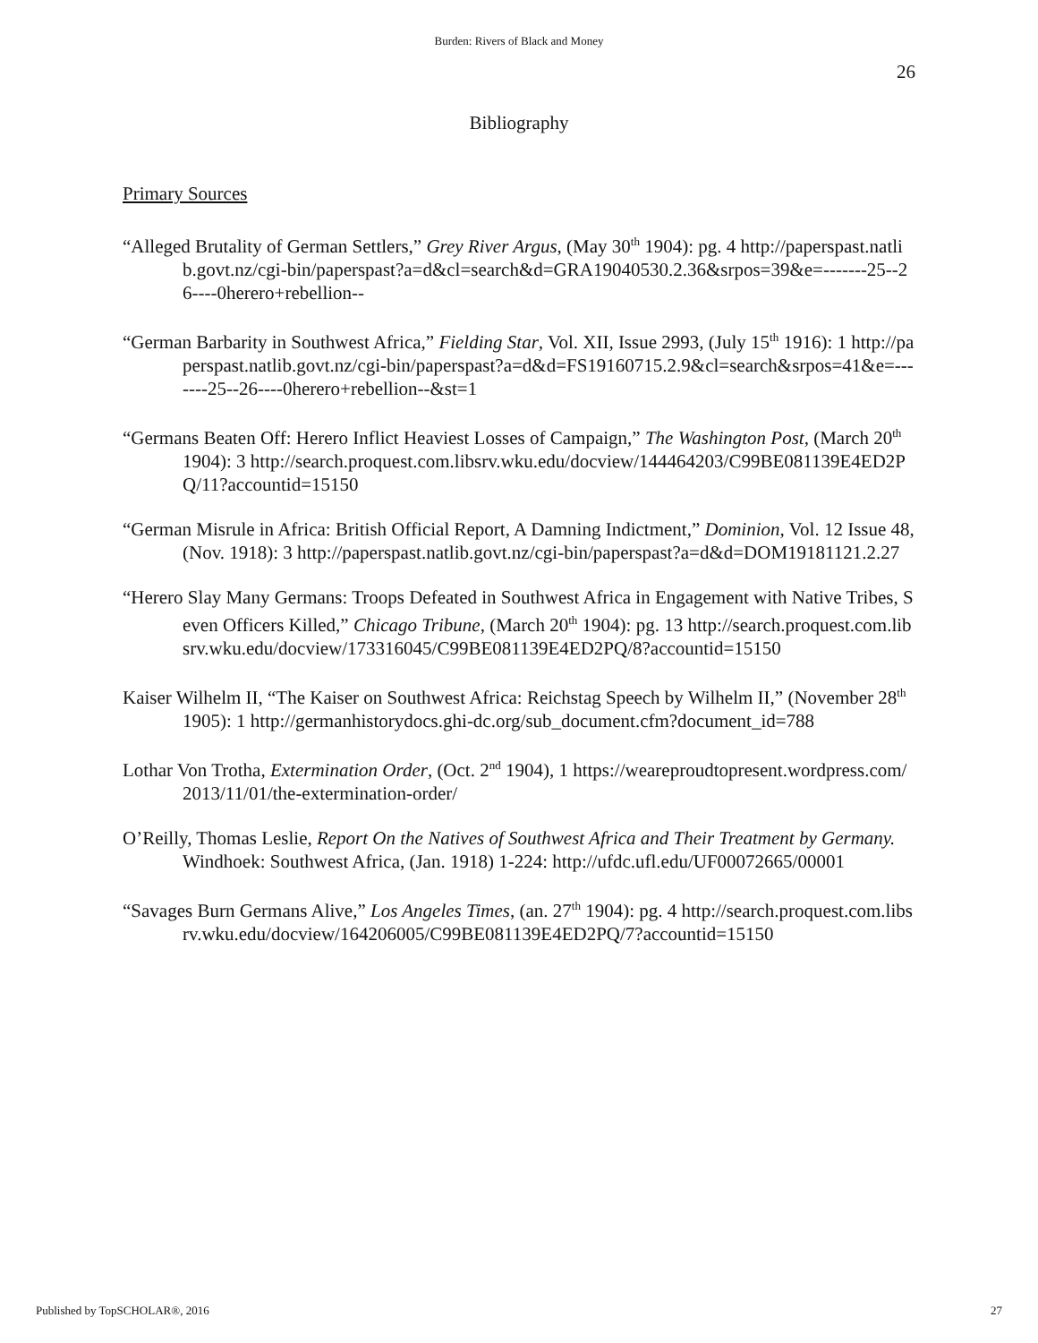Burden: Rivers of Black and Money
26
Bibliography
Primary Sources
“Alleged Brutality of German Settlers,” Grey River Argus, (May 30<sup>th</sup> 1904): pg. 4 http://paperspast.natlib.govt.nz/cgi-bin/paperspast?a=d&cl=search&d=GRA19040530.2.36&srpos=39&e=-------25--26----0herero+rebellion--
“German Barbarity in Southwest Africa,” Fielding Star, Vol. XII, Issue 2993, (July 15<sup>th</sup> 1916): 1 http://paperspast.natlib.govt.nz/cgi-bin/paperspast?a=d&d=FS19160715.2.9&cl=search&srpos=41&e=-------25--26----0herero+rebellion--&st=1
“Germans Beaten Off: Herero Inflict Heaviest Losses of Campaign,” The Washington Post, (March 20<sup>th</sup> 1904): 3 http://search.proquest.com.libsrv.wku.edu/docview/144464203/C99BE081139E4ED2PQ/11?accountid=15150
“German Misrule in Africa: British Official Report, A Damning Indictment,” Dominion, Vol. 12 Issue 48, (Nov. 1918): 3 http://paperspast.natlib.govt.nz/cgi-bin/paperspast?a=d&d=DOM19181121.2.27
“Herero Slay Many Germans: Troops Defeated in Southwest Africa in Engagement with Native Tribes, Seven Officers Killed,” Chicago Tribune, (March 20<sup>th</sup> 1904): pg. 13 http://search.proquest.com.libsrv.wku.edu/docview/173316045/C99BE081139E4ED2PQ/8?accountid=15150
Kaiser Wilhelm II, “The Kaiser on Southwest Africa: Reichstag Speech by Wilhelm II,” (November 28<sup>th</sup> 1905): 1 http://germanhistorydocs.ghi-dc.org/sub_document.cfm?document_id=788
Lothar Von Trotha, Extermination Order, (Oct. 2<sup>nd</sup> 1904), 1 https://weareproudtopresent.wordpress.com/2013/11/01/the-extermination-order/
O’Reilly, Thomas Leslie, Report On the Natives of Southwest Africa and Their Treatment by Germany. Windhoek: Southwest Africa, (Jan. 1918) 1-224: http://ufdc.ufl.edu/UF00072665/00001
“Savages Burn Germans Alive,” Los Angeles Times, (an. 27<sup>th</sup> 1904): pg. 4 http://search.proquest.com.libsrv.wku.edu/docview/164206005/C99BE081139E4ED2PQ/7?accountid=15150
Published by TopSCHOLAR®, 2016 27